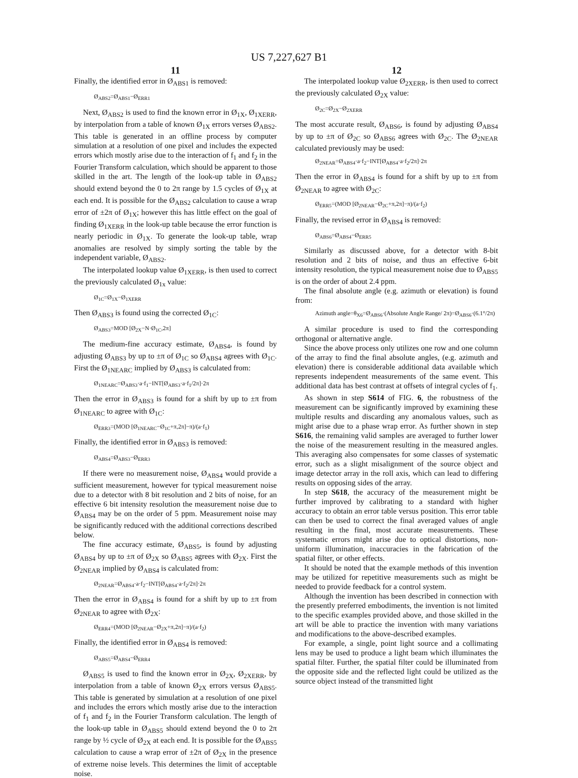US 7,227,627 B1
11
Finally, the identified error in Ø<sub>ABS1</sub> is removed:
Ø<sub>ABS2</sub>=Ø<sub>ABS1</sub>−Ø<sub>ERR1</sub>
Next, Ø<sub>ABS2</sub> is used to find the known error in Ø<sub>1X</sub>, Ø<sub>1XERR</sub>, by interpolation from a table of known Ø<sub>1X</sub> errors verses Ø<sub>ABS2</sub>. This table is generated in an offline process by computer simulation at a resolution of one pixel and includes the expected errors which mostly arise due to the interaction of f<sub>1</sub> and f<sub>2</sub> in the Fourier Transform calculation, which should be apparent to those skilled in the art. The length of the look-up table in Ø<sub>ABS2</sub> should extend beyond the 0 to 2π range by 1.5 cycles of Ø<sub>1X</sub> at each end. It is possible for the Ø<sub>ABS2</sub> calculation to cause a wrap error of ±2π of Ø<sub>1X</sub>; however this has little effect on the goal of finding Ø<sub>1XERR</sub> in the look-up table because the error function is nearly periodic in Ø<sub>1X</sub>. To generate the look-up table, wrap anomalies are resolved by simply sorting the table by the independent variable, Ø<sub>ABS2</sub>.
The interpolated lookup value Ø<sub>1XERR</sub>, is then used to correct the previously calculated Ø<sub>1x</sub> value:
Ø<sub>1C</sub>=Ø<sub>1X</sub>−Ø<sub>1XERR</sub>
Then Ø<sub>ABS3</sub> is found using the corrected Ø<sub>1C</sub>:
Ø<sub>ABS3</sub>=MOD [Ø<sub>2X</sub>−N·Ø<sub>1C</sub>,2π]
The medium-fine accuracy estimate, Ø<sub>ABS4</sub>, is found by adjusting Ø<sub>ABS3</sub> by up to ±π of Ø<sub>1C</sub> so Ø<sub>ABS4</sub> agrees with Ø<sub>1C</sub>. First the Ø<sub>1NEARC</sub> implied by Ø<sub>ABS3</sub> is calculated from:
Ø<sub>1NEARC</sub>=Ø<sub>ABS3</sub>·a·f<sub>1</sub>−INT[Ø<sub>ABS3</sub>·a·f<sub>1</sub>/2π]·2π
Then the error in Ø<sub>ABS3</sub> is found for a shift by up to ±π from Ø<sub>1NEARC</sub> to agree with Ø<sub>1C</sub>:
Ø<sub>ERR3</sub>=(MOD [Ø<sub>1NEARC</sub>−Ø<sub>1C</sub>+π,2π]−π)/(a·f<sub>1</sub>)
Finally, the identified error in Ø<sub>ABS3</sub> is removed:
Ø<sub>ABS4</sub>=Ø<sub>ABS3</sub>−Ø<sub>ERR3</sub>
If there were no measurement noise, Ø<sub>ABS4</sub> would provide a sufficient measurement, however for typical measurement noise due to a detector with 8 bit resolution and 2 bits of noise, for an effective 6 bit intensity resolution the measurement noise due to Ø<sub>ABS4</sub> may be on the order of 5 ppm. Measurement noise may be significantly reduced with the additional corrections described below.
The fine accuracy estimate, Ø<sub>ABS5</sub>, is found by adjusting Ø<sub>ABS4</sub> by up to ±π of Ø<sub>2X</sub> so Ø<sub>ABS5</sub> agrees with Ø<sub>2X</sub>. First the Ø<sub>2NEAR</sub> implied by Ø<sub>ABS4</sub> is calculated from:
Ø<sub>2NEAR</sub>=Ø<sub>ABS4</sub>·a·f<sub>2</sub>−INT[Ø<sub>ABS4</sub>·a·f<sub>2</sub>/2π]·2π
Then the error in Ø<sub>ABS4</sub> is found for a shift by up to ±π from Ø<sub>2NEAR</sub> to agree with Ø<sub>2X</sub>:
Ø<sub>ERR4</sub>=(MOD [Ø<sub>2NEAR</sub>−Ø<sub>2X</sub>+π,2π]−π)/(a·f<sub>2</sub>)
Finally, the identified error in Ø<sub>ABS4</sub> is removed:
Ø<sub>ABS5</sub>=Ø<sub>ABS4</sub>−Ø<sub>ERR4</sub>
Ø<sub>ABS5</sub> is used to find the known error in Ø<sub>2X</sub>, Ø<sub>2XERR</sub>, by interpolation from a table of known Ø<sub>2X</sub> errors versus Ø<sub>ABS5</sub>. This table is generated by simulation at a resolution of one pixel and includes the errors which mostly arise due to the interaction of f<sub>1</sub> and f<sub>2</sub> in the Fourier Transform calculation. The length of the look-up table in Ø<sub>ABS5</sub> should extend beyond the 0 to 2π range by ½ cycle of Ø<sub>2X</sub> at each end. It is possible for the Ø<sub>ABS5</sub> calculation to cause a wrap error of ±2π of Ø<sub>2X</sub> in the presence of extreme noise levels. This determines the limit of acceptable noise.
12
The interpolated lookup value Ø<sub>2XERR</sub>, is then used to correct the previously calculated Ø<sub>2X</sub> value:
Ø<sub>2C</sub>=Ø<sub>2X</sub>−Ø<sub>2XERR</sub>
The most accurate result, Ø<sub>ABS6</sub>, is found by adjusting Ø<sub>ABS4</sub> by up to ±π of Ø<sub>2C</sub> so Ø<sub>ABS6</sub> agrees with Ø<sub>2C</sub>. The Ø<sub>2NEAR</sub> calculated previously may be used:
Ø<sub>2NEAR</sub>=Ø<sub>ABS4</sub>·a·f<sub>2</sub>−INT[Ø<sub>ABS4</sub>·a·f<sub>2</sub>/2π]·2π
Then the error in Ø<sub>ABS4</sub> is found for a shift by up to ±π from Ø<sub>2NEAR</sub> to agree with Ø<sub>2C</sub>:
Ø<sub>ERR5</sub>=(MOD [Ø<sub>2NEAR</sub>−Ø<sub>2C</sub>+π,2π]−π)/(a·f<sub>2</sub>)
Finally, the revised error in Ø<sub>ABS4</sub> is removed:
Ø<sub>ABS6</sub>=Ø<sub>ABS4</sub>−Ø<sub>ERR5</sub>
Similarly as discussed above, for a detector with 8-bit resolution and 2 bits of noise, and thus an effective 6-bit intensity resolution, the typical measurement noise due to Ø<sub>ABS5</sub> is on the order of about 2.4 ppm.
The final absolute angle (e.g. azimuth or elevation) is found from:
Azimuth angle=θ<sub>X6</sub>=Ø<sub>ABS6</sub>·(Absolute Angle Range/ 2π)=Ø<sub>ABS6</sub>·(6.1°/2π)
A similar procedure is used to find the corresponding orthogonal or alternative angle.
Since the above process only utilizes one row and one column of the array to find the final absolute angles, (e.g. azimuth and elevation) there is considerable additional data available which represents independent measurements of the same event. This additional data has best contrast at offsets of integral cycles of f<sub>1</sub>.
As shown in step S614 of FIG. 6, the robustness of the measurement can be significantly improved by examining these multiple results and discarding any anomalous values, such as might arise due to a phase wrap error. As further shown in step S616, the remaining valid samples are averaged to further lower the noise of the measurement resulting in the measured angles. This averaging also compensates for some classes of systematic error, such as a slight misalignment of the source object and image detector array in the roll axis, which can lead to differing results on opposing sides of the array.
In step S618, the accuracy of the measurement might be further improved by calibrating to a standard with higher accuracy to obtain an error table versus position. This error table can then be used to correct the final averaged values of angle resulting in the final, most accurate measurements. These systematic errors might arise due to optical distortions, non-uniform illumination, inaccuracies in the fabrication of the spatial filter, or other effects.
It should be noted that the example methods of this invention may be utilized for repetitive measurements such as might be needed to provide feedback for a control system.
Although the invention has been described in connection with the presently preferred embodiments, the invention is not limited to the specific examples provided above, and those skilled in the art will be able to practice the invention with many variations and modifications to the above-described examples.
For example, a single, point light source and a collimating lens may be used to produce a light beam which illuminates the spatial filter. Further, the spatial filter could be illuminated from the opposite side and the reflected light could be utilized as the source object instead of the transmitted light